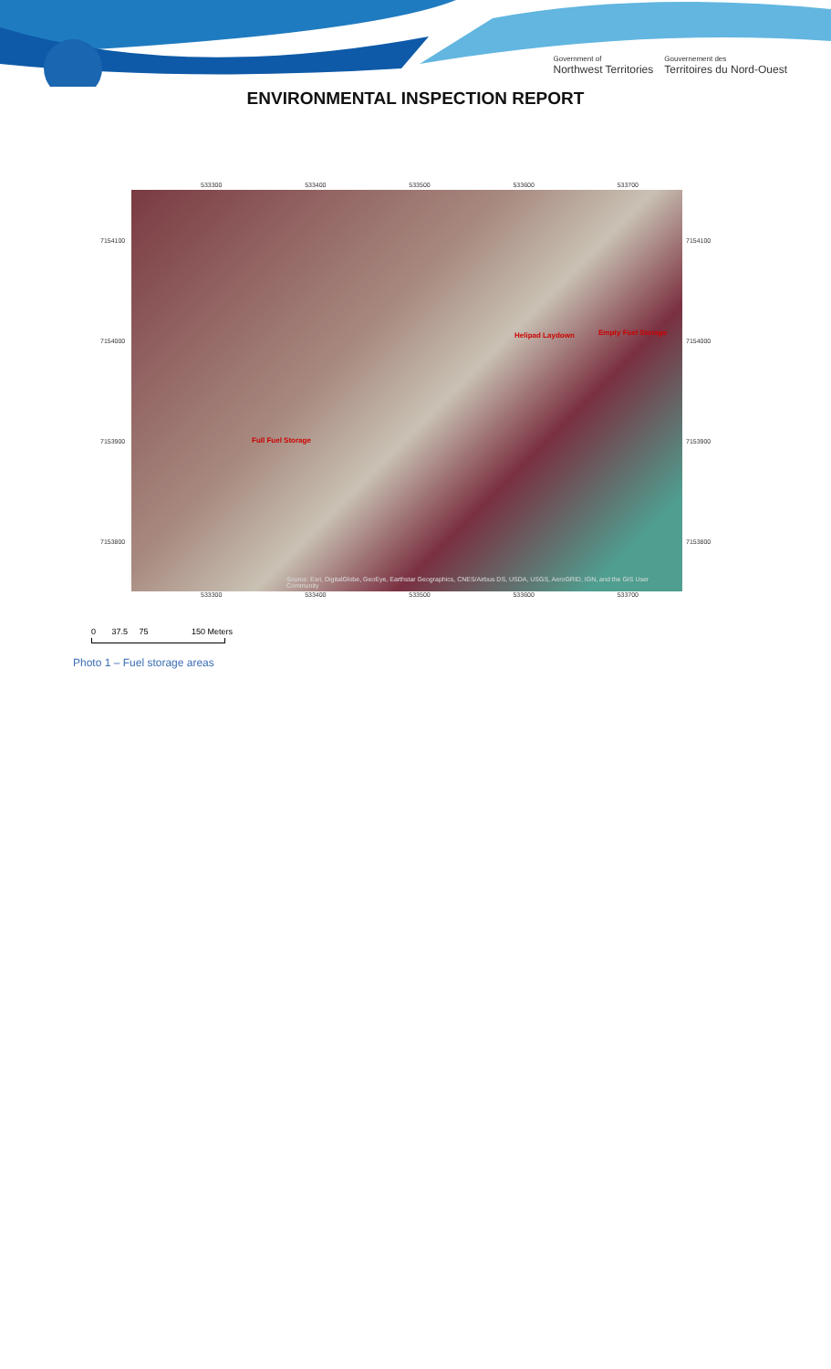Government of
Northwest Territories
Gouvernement des
Territoires du Nord-Ouest
ENVIRONMENTAL INSPECTION REPORT
533300 533400 533500 533600 533700
7154100
7154000
7153900
7153800
Helipad Laydown Empty Fuel Storage
Full Fuel Storage
Source: Esri, DigitalGlobe, GeoEye, Earthstar Geographics, CNES/Airbus DS, USDA, USGS, AeroGRID, IGN, and the GIS User Community
7154100
7154000
7153900
7153800
533300 533400 533500 533600 533700
0 37.5 75 150 Meters
Photo 1 – Fuel storage areas